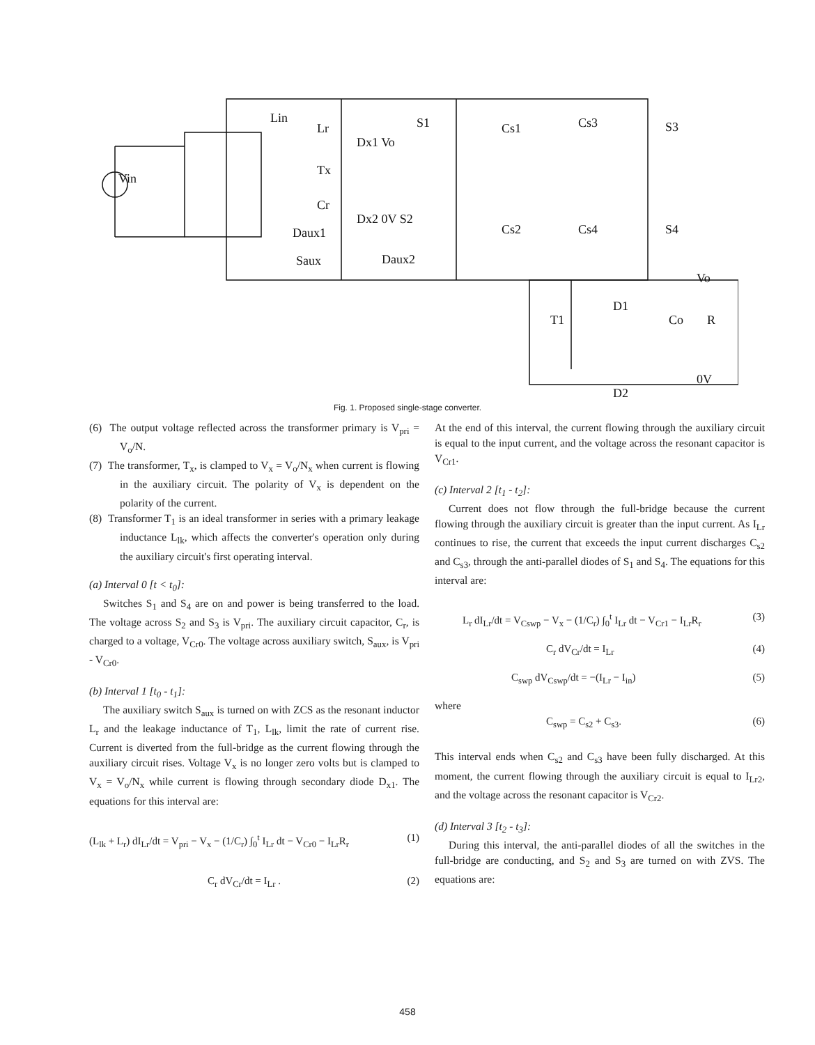Lin
Lr
Dx1 Vo
Tx
Cr
Dx2 0V S2
Daux1
Saux
Daux2
S1
Cs1
Cs3
S3
Cs2
Cs4
S4
Vin
Vo
T1
D1
Co
R
0V
D2
Fig. 1. Proposed single-stage converter.
(6) The output voltage reflected across the transformer primary is V<sub>pri</sub> = V<sub>o</sub>/N.
(7) The transformer, T<sub>x</sub>, is clamped to V<sub>x</sub> = V<sub>o</sub>/N<sub>x</sub> when current is flowing in the auxiliary circuit. The polarity of V<sub>x</sub> is dependent on the polarity of the current.
(8) Transformer T<sub>1</sub> is an ideal transformer in series with a primary leakage inductance L<sub>lk</sub>, which affects the converter's operation only during the auxiliary circuit's first operating interval.
(a) Interval 0 [t < t<sub>0</sub>]:
Switches S<sub>1</sub> and S<sub>4</sub> are on and power is being transferred to the load. The voltage across S<sub>2</sub> and S<sub>3</sub> is V<sub>pri</sub>. The auxiliary circuit capacitor, C<sub>r</sub>, is charged to a voltage, V<sub>Cr0</sub>. The voltage across auxiliary switch, S<sub>aux</sub>, is V<sub>pri</sub> - V<sub>Cr0</sub>.
(b) Interval 1 [t<sub>0</sub> - t<sub>1</sub>]:
The auxiliary switch S<sub>aux</sub> is turned on with ZCS as the resonant inductor L<sub>r</sub> and the leakage inductance of T<sub>1</sub>, L<sub>lk</sub>, limit the rate of current rise. Current is diverted from the full-bridge as the current flowing through the auxiliary circuit rises. Voltage V<sub>x</sub> is no longer zero volts but is clamped to V<sub>x</sub> = V<sub>o</sub>/N<sub>x</sub> while current is flowing through secondary diode D<sub>x1</sub>. The equations for this interval are:
(L<sub>lk</sub> + L<sub>r</sub>) dI<sub>Lr</sub>/dt = V<sub>pri</sub> − V<sub>x</sub> − (1/C<sub>r</sub>) ∫<sub>0</sub><sup>t</sup> I<sub>Lr</sub> dt − V<sub>Cr0</sub> − I<sub>Lr</sub>R<sub>r</sub> (1)
C<sub>r</sub> dV<sub>Cr</sub>/dt = I<sub>Lr</sub> . (2)
At the end of this interval, the current flowing through the auxiliary circuit is equal to the input current, and the voltage across the resonant capacitor is V<sub>Cr1</sub>.
(c) Interval 2 [t<sub>1</sub> - t<sub>2</sub>]:
Current does not flow through the full-bridge because the current flowing through the auxiliary circuit is greater than the input current. As I<sub>Lr</sub> continues to rise, the current that exceeds the input current discharges C<sub>s2</sub> and C<sub>s3</sub>, through the anti-parallel diodes of S<sub>1</sub> and S<sub>4</sub>. The equations for this interval are:
L<sub>r</sub> dI<sub>Lr</sub>/dt = V<sub>Cswp</sub> − V<sub>x</sub> − (1/C<sub>r</sub>) ∫<sub>0</sub><sup>t</sup> I<sub>Lr</sub> dt − V<sub>Cr1</sub> − I<sub>Lr</sub>R<sub>r</sub> (3)
C<sub>r</sub> dV<sub>Cr</sub>/dt = I<sub>Lr</sub> (4)
C<sub>swp</sub> dV<sub>Cswp</sub>/dt = −(I<sub>Lr</sub> − I<sub>in</sub>) (5)
where
C<sub>swp</sub> = C<sub>s2</sub> + C<sub>s3</sub>. (6)
This interval ends when C<sub>s2</sub> and C<sub>s3</sub> have been fully discharged. At this moment, the current flowing through the auxiliary circuit is equal to I<sub>Lr2</sub>, and the voltage across the resonant capacitor is V<sub>Cr2</sub>.
(d) Interval 3 [t<sub>2</sub> - t<sub>3</sub>]:
During this interval, the anti-parallel diodes of all the switches in the full-bridge are conducting, and S<sub>2</sub> and S<sub>3</sub> are turned on with ZVS. The equations are:
458